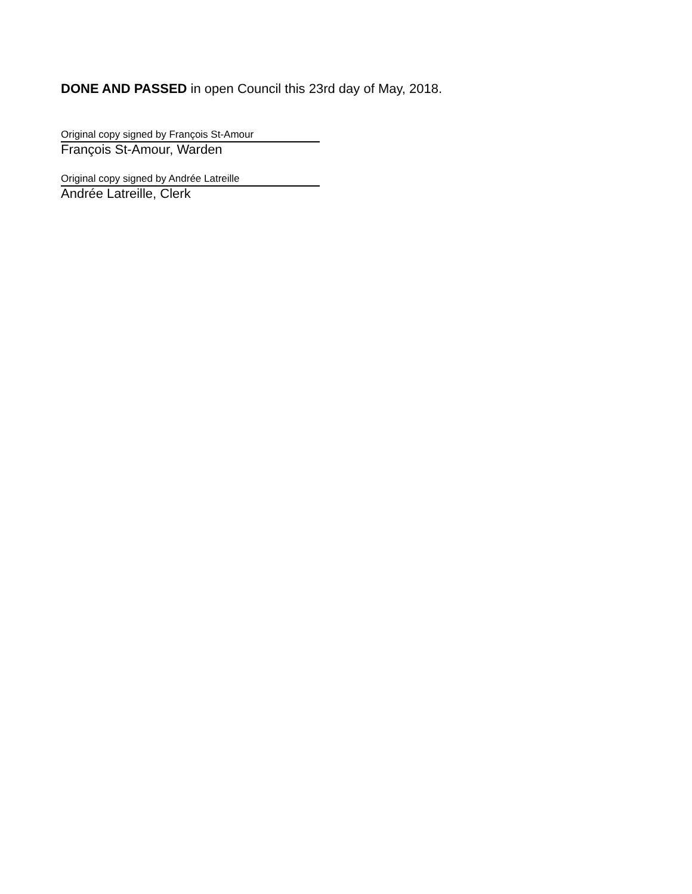DONE AND PASSED in open Council this 23rd day of May, 2018.
Original copy signed by François St-Amour
François St-Amour, Warden
Original copy signed by Andrée Latreille
Andrée Latreille, Clerk